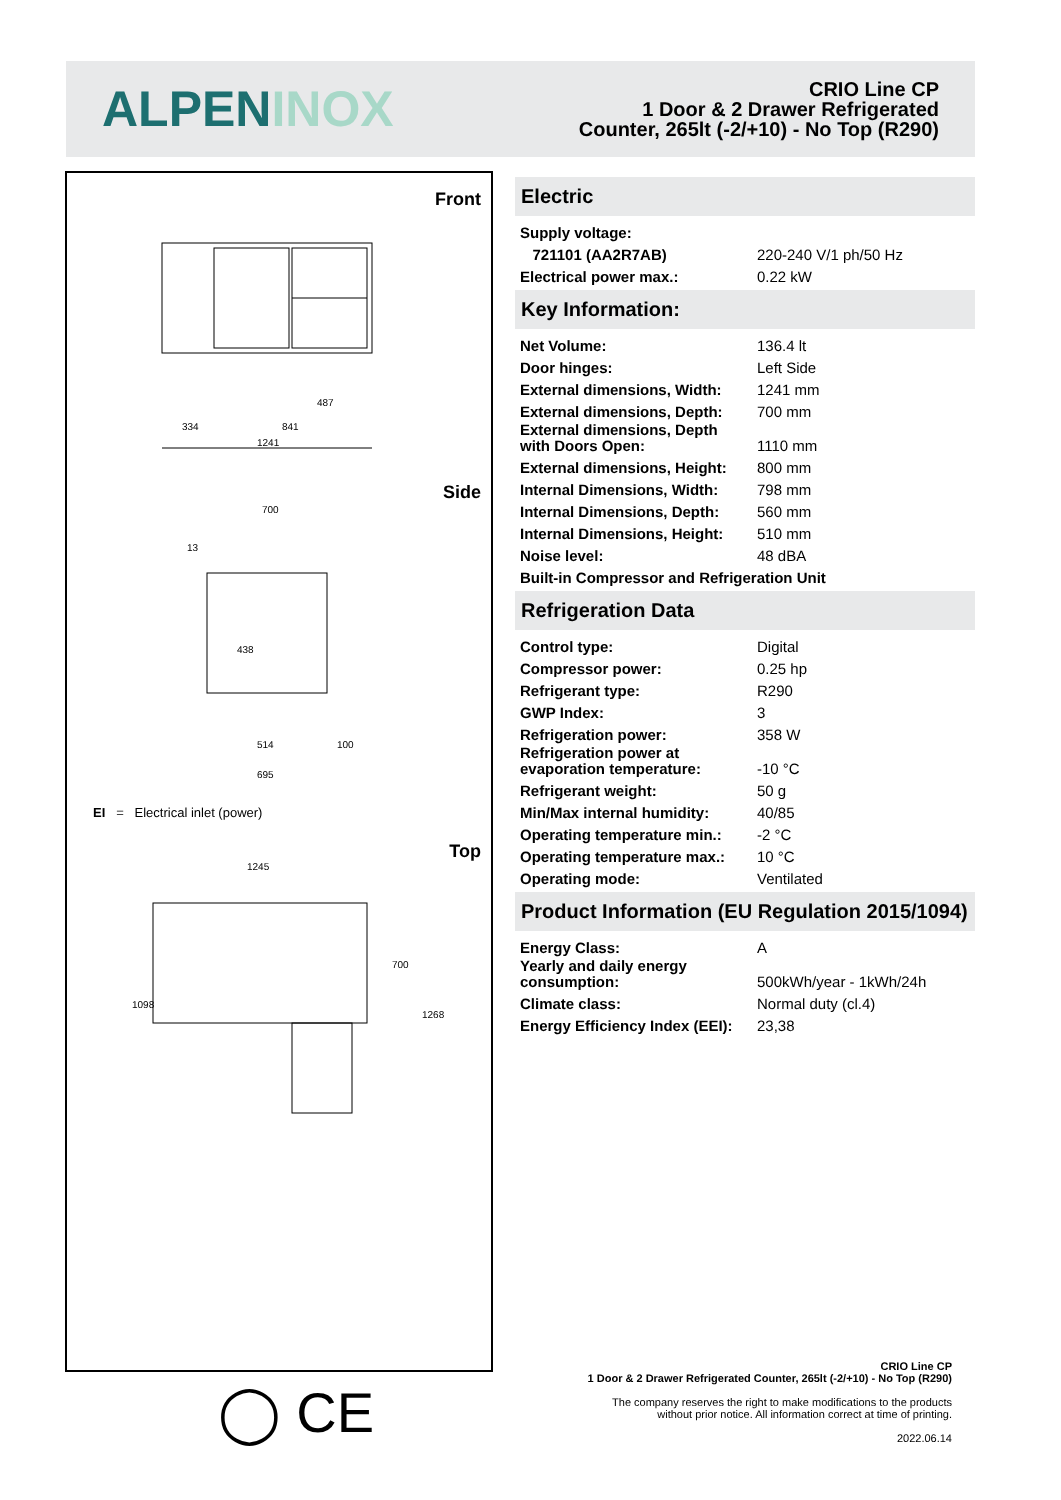ALPENINOX
CRIO Line CP
1 Door & 2 Drawer Refrigerated
Counter, 265lt (-2/+10) - No Top (R290)
Front
1241
334
841
487
Side
700
438
514
695
13
100
EI = Electrical inlet (power)
Top
1245
1098
700
1268
Electric
| Supply voltage: | |
| 721101 (AA2R7AB) | 220-240 V/1 ph/50 Hz |
| Electrical power max.: | 0.22 kW |
Key Information:
| Net Volume: | 136.4 lt |
| Door hinges: | Left Side |
| External dimensions, Width: | 1241 mm |
| External dimensions, Depth: | 700 mm |
| External dimensions, Depth with Doors Open: | 1110 mm |
| External dimensions, Height: | 800 mm |
| Internal Dimensions, Width: | 798 mm |
| Internal Dimensions, Depth: | 560 mm |
| Internal Dimensions, Height: | 510 mm |
| Noise level: | 48 dBA |
| Built-in Compressor and Refrigeration Unit | |
Refrigeration Data
| Control type: | Digital |
| Compressor power: | 0.25 hp |
| Refrigerant type: | R290 |
| GWP Index: | 3 |
| Refrigeration power: | 358 W |
| Refrigeration power at evaporation temperature: | -10 °C |
| Refrigerant weight: | 50 g |
| Min/Max internal humidity: | 40/85 |
| Operating temperature min.: | -2 °C |
| Operating temperature max.: | 10 °C |
| Operating mode: | Ventilated |
Product Information (EU Regulation 2015/1094)
| Energy Class: | A |
| Yearly and daily energy consumption: | 500kWh/year - 1kWh/24h |
| Climate class: | Normal duty (cl.4) |
| Energy Efficiency Index (EEI): | 23,38 |
◯ CE
CRIO Line CP
1 Door & 2 Drawer Refrigerated Counter, 265lt (-2/+10) - No Top (R290)
The company reserves the right to make modifications to the products
without prior notice. All information correct at time of printing.
2022.06.14